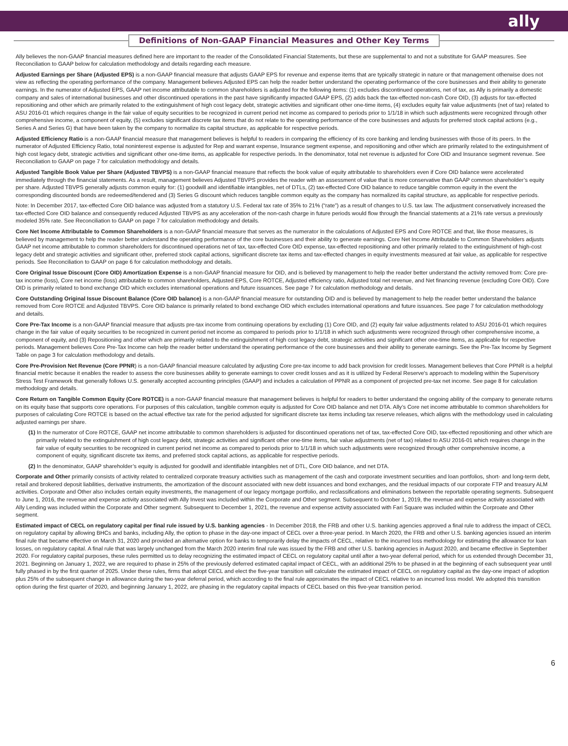ally
Definitions of Non-GAAP Financial Measures and Other Key Terms
Ally believes the non-GAAP financial measures defined here are important to the reader of the Consolidated Financial Statements, but these are supplemental to and not a substitute for GAAP measures. See Reconciliation to GAAP below for calculation methodology and details regarding each measure.
Adjusted Earnings per Share (Adjusted EPS) is a non-GAAP financial measure that adjusts GAAP EPS for revenue and expense items that are typically strategic in nature or that management otherwise does not view as reflecting the operating performance of the company. Management believes Adjusted EPS can help the reader better understand the operating performance of the core businesses and their ability to generate earnings. In the numerator of Adjusted EPS, GAAP net income attributable to common shareholders is adjusted for the following items: (1) excludes discontinued operations, net of tax, as Ally is primarily a domestic company and sales of international businesses and other discontinued operations in the past have significantly impacted GAAP EPS, (2) adds back the tax-effected non-cash Core OID, (3) adjusts for tax-effected repositioning and other which are primarily related to the extinguishment of high cost legacy debt, strategic activities and significant other one-time items, (4) excludes equity fair value adjustments (net of tax) related to ASU 2016-01 which requires change in the fair value of equity securities to be recognized in current period net income as compared to periods prior to 1/1/18 in which such adjustments were recognized through other comprehensive income, a component of equity, (5) excludes significant discrete tax items that do not relate to the operating performance of the core businesses and adjusts for preferred stock capital actions (e.g., Series A and Series G) that have been taken by the company to normalize its capital structure, as applicable for respective periods.
Adjusted Efficiency Ratio is a non-GAAP financial measure that management believes is helpful to readers in comparing the efficiency of its core banking and lending businesses with those of its peers. In the numerator of Adjusted Efficiency Ratio, total noninterest expense is adjusted for Rep and warrant expense, Insurance segment expense, and repositioning and other which are primarily related to the extinguishment of high cost legacy debt, strategic activities and significant other one-time items, as applicable for respective periods. In the denominator, total net revenue is adjusted for Core OID and Insurance segment revenue. See Reconciliation to GAAP on page 7 for calculation methodology and details.
Adjusted Tangible Book Value per Share (Adjusted TBVPS) is a non-GAAP financial measure that reflects the book value of equity attributable to shareholders even if Core OID balance were accelerated immediately through the financial statements. As a result, management believes Adjusted TBVPS provides the reader with an assessment of value that is more conservative than GAAP common shareholder’s equity per share. Adjusted TBVPS generally adjusts common equity for: (1) goodwill and identifiable intangibles, net of DTLs, (2) tax-effected Core OID balance to reduce tangible common equity in the event the corresponding discounted bonds are redeemed/tendered and (3) Series G discount which reduces tangible common equity as the company has normalized its capital structure, as applicable for respective periods.
Note: In December 2017, tax-effected Core OID balance was adjusted from a statutory U.S. Federal tax rate of 35% to 21% (“rate”) as a result of changes to U.S. tax law. The adjustment conservatively increased the tax-effected Core OID balance and consequently reduced Adjusted TBVPS as any acceleration of the non-cash charge in future periods would flow through the financial statements at a 21% rate versus a previously modeled 35% rate. See Reconciliation to GAAP on page 7 for calculation methodology and details.
Core Net Income Attributable to Common Shareholders is a non-GAAP financial measure that serves as the numerator in the calculations of Adjusted EPS and Core ROTCE and that, like those measures, is believed by management to help the reader better understand the operating performance of the core businesses and their ability to generate earnings. Core Net Income Attributable to Common Shareholders adjusts GAAP net income attributable to common shareholders for discontinued operations net of tax, tax-effected Core OID expense, tax-effected repositioning and other primarily related to the extinguishment of high-cost legacy debt and strategic activities and significant other, preferred stock capital actions, significant discrete tax items and tax-effected changes in equity investments measured at fair value, as applicable for respective periods. See Reconciliation to GAAP on page 6 for calculation methodology and details.
Core Original Issue Discount (Core OID) Amortization Expense is a non-GAAP financial measure for OID, and is believed by management to help the reader better understand the activity removed from: Core pre-tax income (loss), Core net income (loss) attributable to common shareholders, Adjusted EPS, Core ROTCE, Adjusted efficiency ratio, Adjusted total net revenue, and Net financing revenue (excluding Core OID). Core OID is primarily related to bond exchange OID which excludes international operations and future issuances. See page 7 for calculation methodology and details.
Core Outstanding Original Issue Discount Balance (Core OID balance) is a non-GAAP financial measure for outstanding OID and is believed by management to help the reader better understand the balance removed from Core ROTCE and Adjusted TBVPS. Core OID balance is primarily related to bond exchange OID which excludes international operations and future issuances. See page 7 for calculation methodology and details.
Core Pre-Tax Income is a non-GAAP financial measure that adjusts pre-tax income from continuing operations by excluding (1) Core OID, and (2) equity fair value adjustments related to ASU 2016-01 which requires change in the fair value of equity securities to be recognized in current period net income as compared to periods prior to 1/1/18 in which such adjustments were recognized through other comprehensive income, a component of equity, and (3) Repositioning and other which are primarily related to the extinguishment of high cost legacy debt, strategic activities and significant other one-time items, as applicable for respective periods. Management believes Core Pre-Tax Income can help the reader better understand the operating performance of the core businesses and their ability to generate earnings. See the Pre-Tax Income by Segment Table on page 3 for calculation methodology and details.
Core Pre-Provision Net Revenue (Core PPNR) is a non-GAAP financial measure calculated by adjusting Core pre-tax income to add back provision for credit losses. Management believes that Core PPNR is a helpful financial metric because it enables the reader to assess the core businesses ability to generate earnings to cover credit losses and as it is utilized by Federal Reserve's approach to modeling within the Supervisory Stress Test Framework that generally follows U.S. generally accepted accounting principles (GAAP) and includes a calculation of PPNR as a component of projected pre-tax net income. See page 8 for calculation methodology and details.
Core Return on Tangible Common Equity (Core ROTCE) is a non-GAAP financial measure that management believes is helpful for readers to better understand the ongoing ability of the company to generate returns on its equity base that supports core operations. For purposes of this calculation, tangible common equity is adjusted for Core OID balance and net DTA. Ally’s Core net income attributable to common shareholders for purposes of calculating Core ROTCE is based on the actual effective tax rate for the period adjusted for significant discrete tax items including tax reserve releases, which aligns with the methodology used in calculating adjusted earnings per share.
(1) In the numerator of Core ROTCE, GAAP net income attributable to common shareholders is adjusted for discontinued operations net of tax, tax-effected Core OID, tax-effected repositioning and other which are primarily related to the extinguishment of high cost legacy debt, strategic activities and significant other one-time items, fair value adjustments (net of tax) related to ASU 2016-01 which requires change in the fair value of equity securities to be recognized in current period net income as compared to periods prior to 1/1/18 in which such adjustments were recognized through other comprehensive income, a component of equity, significant discrete tax items, and preferred stock capital actions, as applicable for respective periods.
(2) In the denominator, GAAP shareholder’s equity is adjusted for goodwill and identifiable intangibles net of DTL, Core OID balance, and net DTA.
Corporate and Other primarily consists of activity related to centralized corporate treasury activities such as management of the cash and corporate investment securities and loan portfolios, short- and long-term debt, retail and brokered deposit liabilities, derivative instruments, the amortization of the discount associated with new debt issuances and bond exchanges, and the residual impacts of our corporate FTP and treasury ALM activities. Corporate and Other also includes certain equity investments, the management of our legacy mortgage portfolio, and reclassifications and eliminations between the reportable operating segments. Subsequent to June 1, 2016, the revenue and expense activity associated with Ally Invest was included within the Corporate and Other segment. Subsequent to October 1, 2019, the revenue and expense activity associated with Ally Lending was included within the Corporate and Other segment. Subsequent to December 1, 2021, the revenue and expense activity associated with Fari Square was included within the Corproate and Other segment.
Estimated impact of CECL on regulatory capital per final rule issued by U.S. banking agencies - In December 2018, the FRB and other U.S. banking agencies approved a final rule to address the impact of CECL on regulatory capital by allowing BHCs and banks, including Ally, the option to phase in the day-one impact of CECL over a three-year period. In March 2020, the FRB and other U.S. banking agencies issued an interim final rule that became effective on March 31, 2020 and provided an alternative option for banks to temporarily delay the impacts of CECL, relative to the incurred loss methodology for estimating the allowance for loan losses, on regulatory capital. A final rule that was largely unchanged from the March 2020 interim final rule was issued by the FRB and other U.S. banking agencies in August 2020, and became effective in September 2020. For regulatory capital purposes, these rules permitted us to delay recognizing the estimated impact of CECL on regulatory capital until after a two-year deferral period, which for us extended through December 31, 2021. Beginning on January 1, 2022, we are required to phase in 25% of the previously deferred estimated capital impact of CECL, with an additional 25% to be phased in at the beginning of each subsequent year until fully phased in by the first quarter of 2025. Under these rules, firms that adopt CECL and elect the five-year transition will calculate the estimated impact of CECL on regulatory capital as the day-one impact of adoption plus 25% of the subsequent change in allowance during the two-year deferral period, which according to the final rule approximates the impact of CECL relative to an incurred loss model. We adopted this transition option during the first quarter of 2020, and beginning January 1, 2022, are phasing in the regulatory capital impacts of CECL based on this five-year transition period.
6